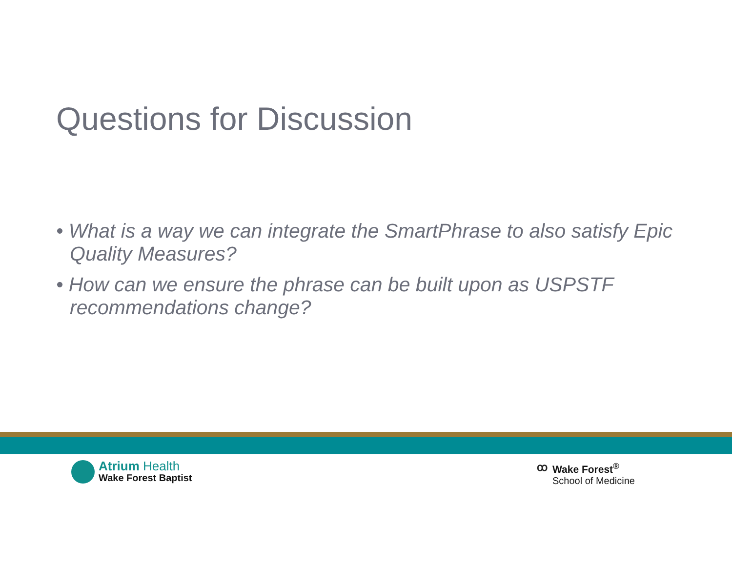Questions for Discussion
• What is a way we can integrate the SmartPhrase to also satisfy Epic Quality Measures?
• How can we ensure the phrase can be built upon as USPSTF recommendations change?
Atrium Health
Wake Forest Baptist
ꝏ Wake Forest<sup>®</sup>
School of Medicine